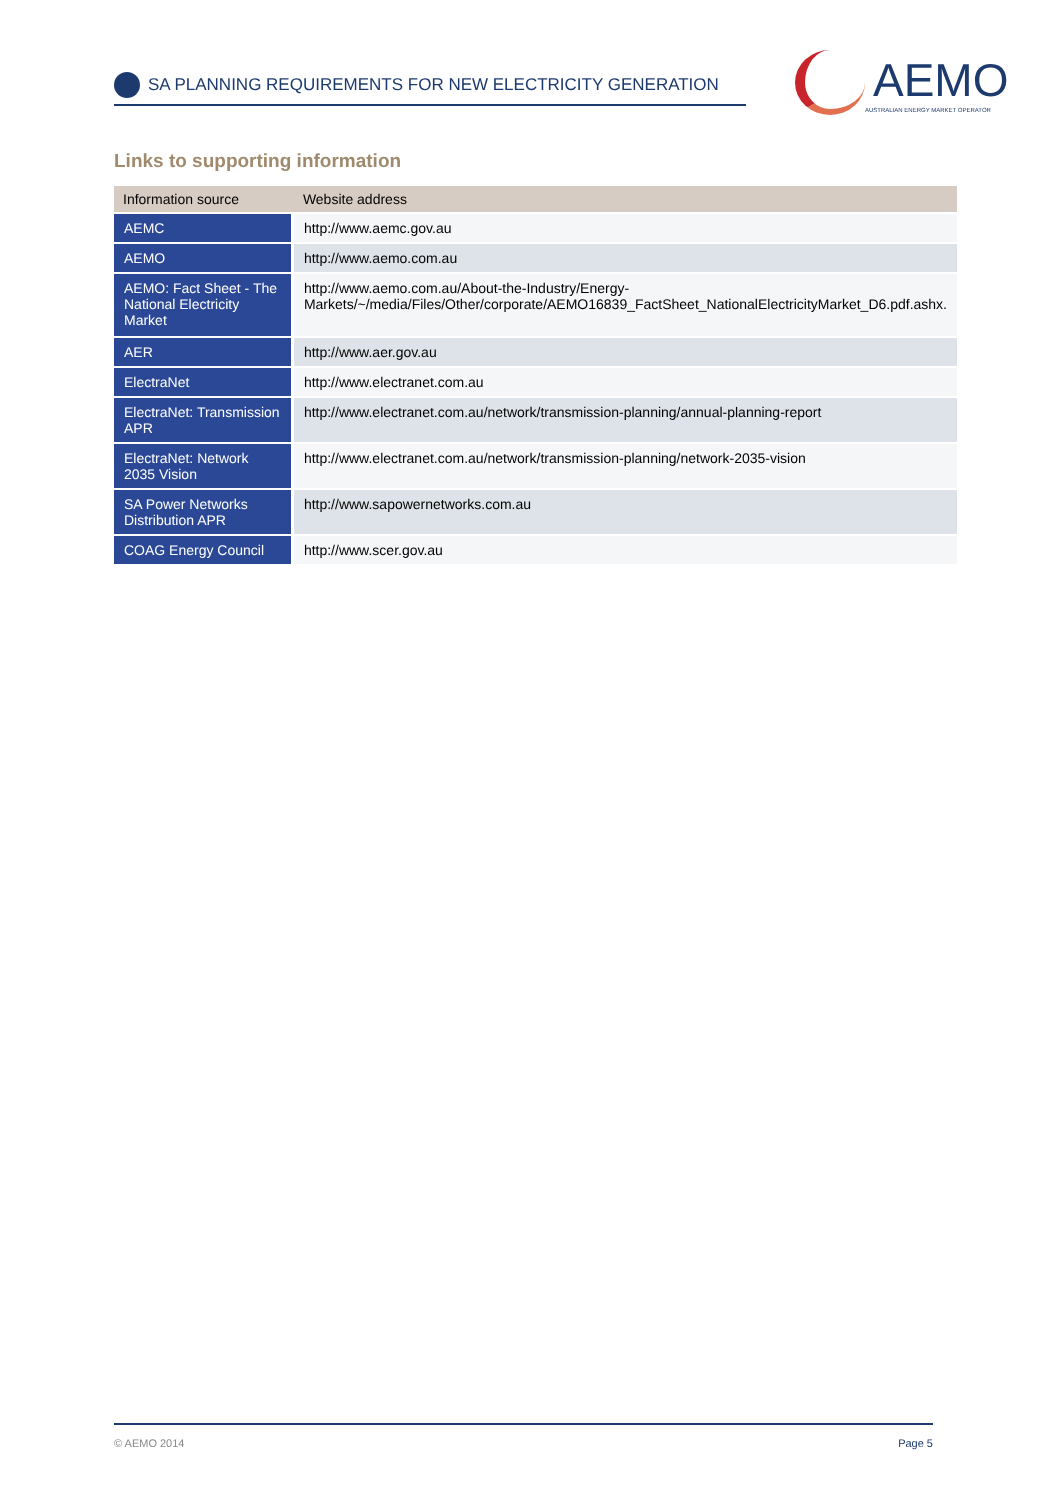SA PLANNING REQUIREMENTS FOR NEW ELECTRICITY GENERATION
AEMO
AUSTRALIAN ENERGY MARKET OPERATOR
Links to supporting information
| Information source | Website address |
| --- | --- |
| AEMC | http://www.aemc.gov.au |
| AEMO | http://www.aemo.com.au |
| AEMO: Fact Sheet - The National Electricity Market | http://www.aemo.com.au/About-the-Industry/Energy-Markets/~/media/Files/Other/corporate/AEMO16839_FactSheet_NationalElectricityMarket_D6.pdf.ashx. |
| AER | http://www.aer.gov.au |
| ElectraNet | http://www.electranet.com.au |
| ElectraNet: Transmission APR | http://www.electranet.com.au/network/transmission-planning/annual-planning-report |
| ElectraNet: Network 2035 Vision | http://www.electranet.com.au/network/transmission-planning/network-2035-vision |
| SA Power Networks Distribution APR | http://www.sapowernetworks.com.au |
| COAG Energy Council | http://www.scer.gov.au |
© AEMO 2014 Page 5